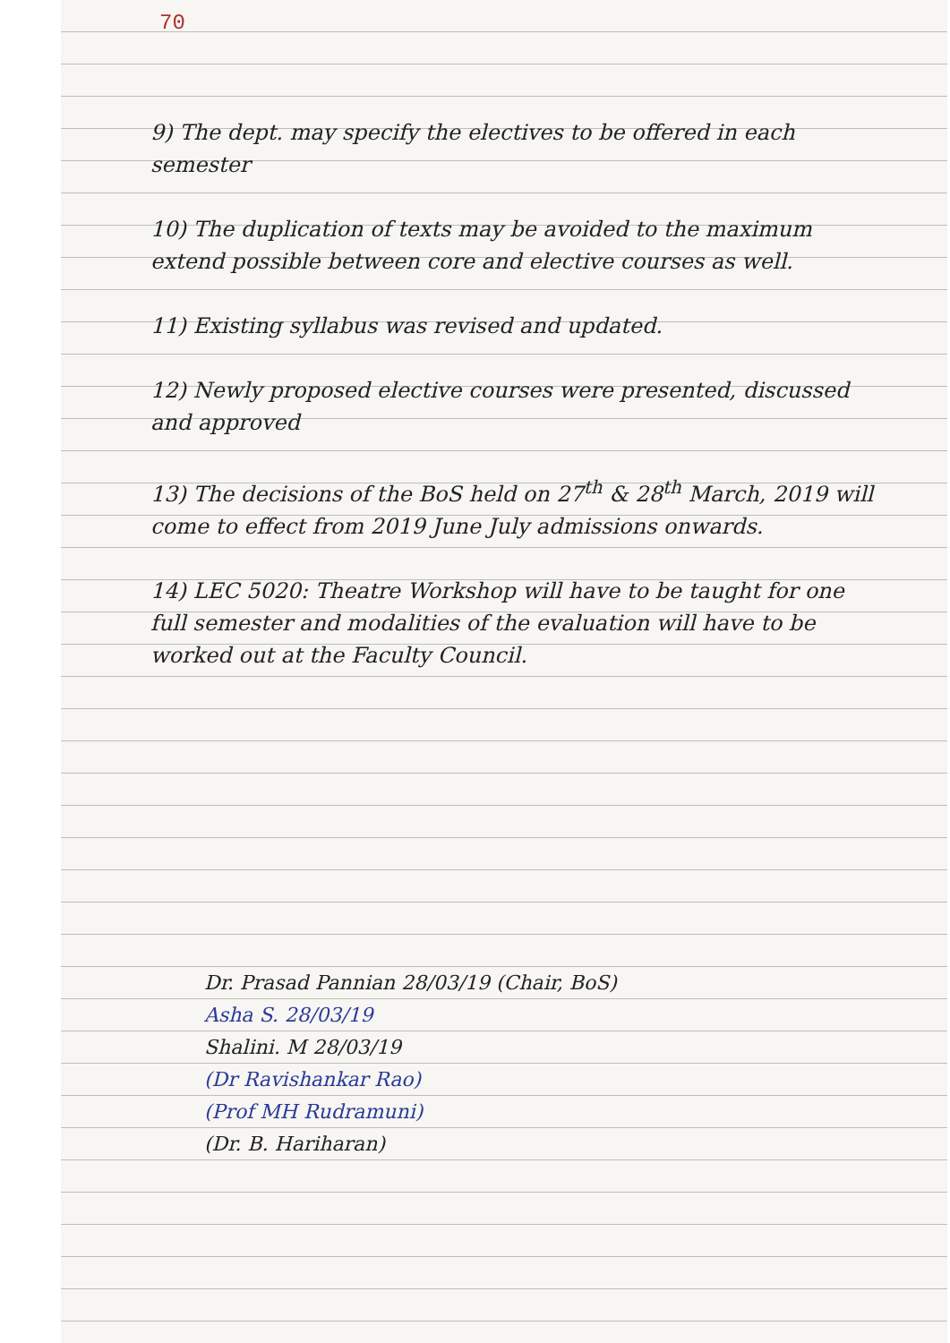70
9) The dept. may specify the electives to be offered in each semester
10) The duplication of texts may be avoided to the maximum extend possible between core and elective courses as well.
11) Existing syllabus was revised and updated.
12) Newly proposed elective courses were presented, discussed and approved
13) The decisions of the BoS held on 27<sup>th</sup> & 28<sup>th</sup> March, 2019 will come to effect from 2019 June July admissions onwards.
14) LEC 5020: Theatre Workshop will have to be taught for one full semester and modalities of the evaluation will have to be worked out at the Faculty Council.
Dr. Prasad Pannian 28/03/19 (Chair, BoS)
Asha S. 28/03/19
Shalini. M 28/03/19
(Dr Ravishankar Rao)
(Prof MH Rudramuni)
(Dr. B. Hariharan)